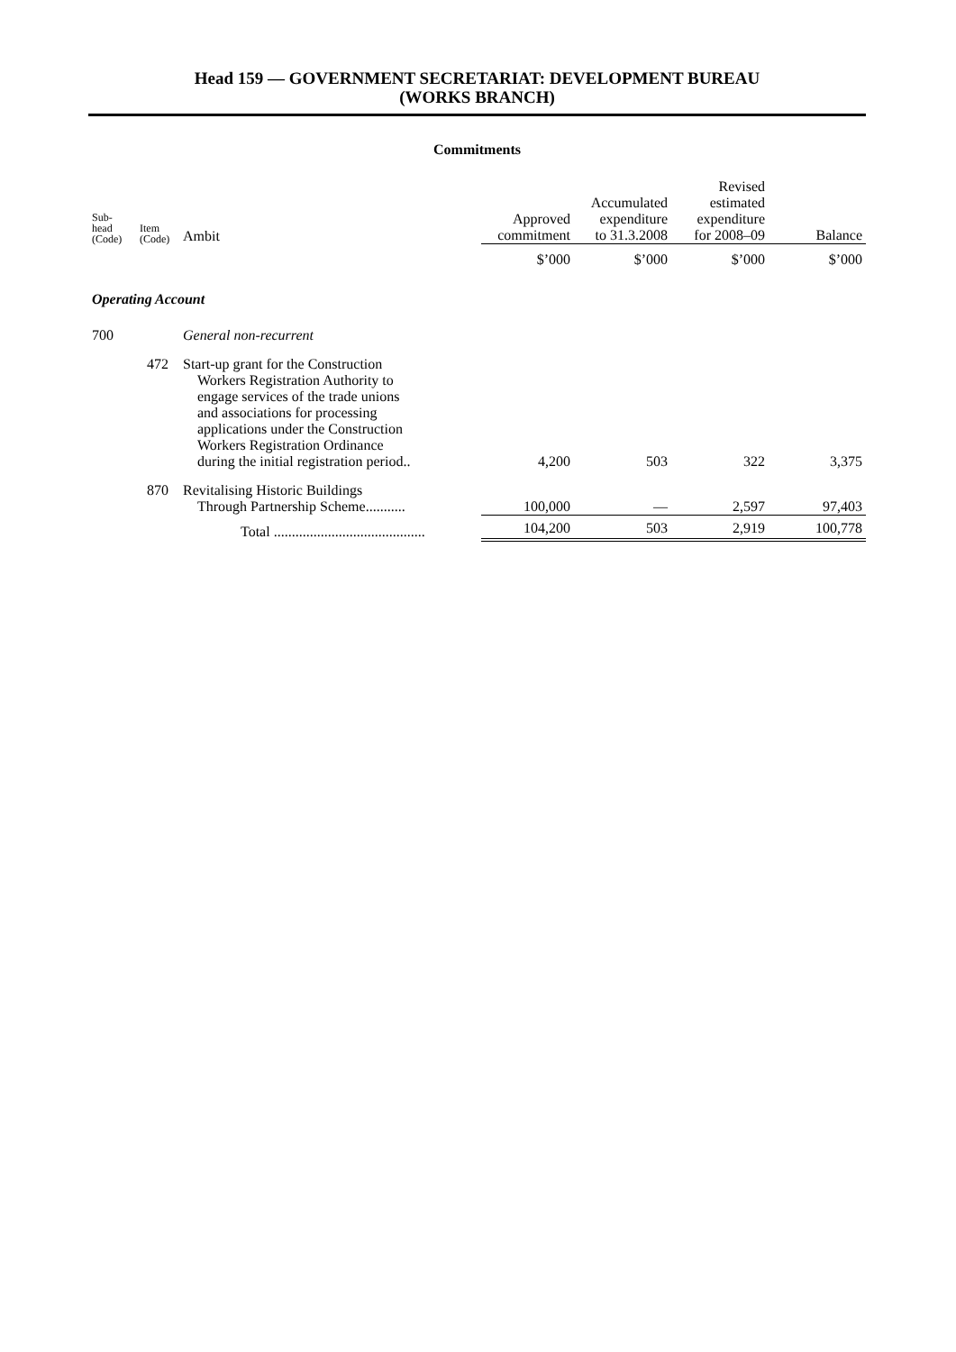Head 159 — GOVERNMENT SECRETARIAT: DEVELOPMENT BUREAU
(WORKS BRANCH)
Commitments
| Sub- head (Code) | Item (Code) | Ambit | Approved commitment | Accumulated expenditure to 31.3.2008 | Revised estimated expenditure for 2008–09 | Balance |
| --- | --- | --- | --- | --- | --- | --- |
| | | | $’000 | $’000 | $’000 | $’000 |
| Operating Account | | | | | | |
| 700 | | General non-recurrent | | | | |
| | 472 | Start-up grant for the Construction Workers Registration Authority to engage services of the trade unions and associations for processing applications under the Construction Workers Registration Ordinance during the initial registration period.. | 4,200 | 503 | 322 | 3,375 |
| | 870 | Revitalising Historic Buildings Through Partnership Scheme........... | 100,000 | — | 2,597 | 97,403 |
| | | Total .......................................... | 104,200 | 503 | 2,919 | 100,778 |